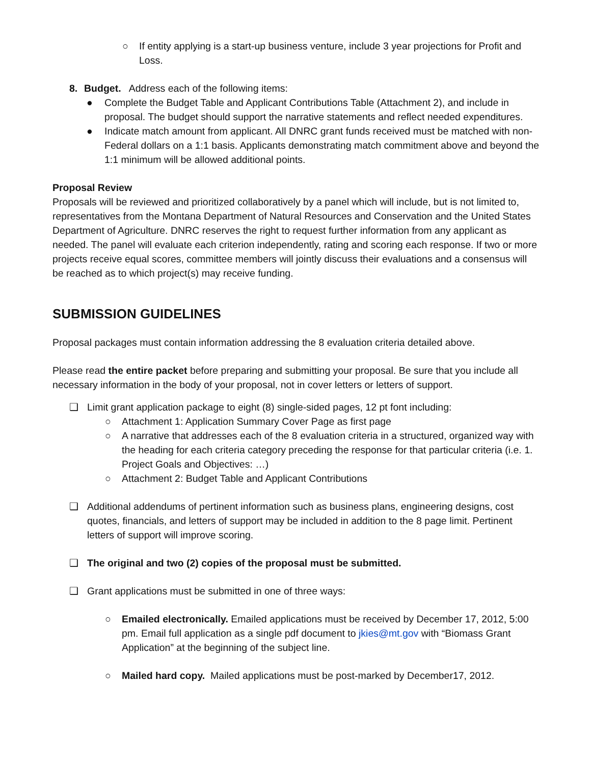○ If entity applying is a start-up business venture, include 3 year projections for Profit and Loss.
8. Budget. Address each of the following items:
● Complete the Budget Table and Applicant Contributions Table (Attachment 2), and include in proposal. The budget should support the narrative statements and reflect needed expenditures.
● Indicate match amount from applicant. All DNRC grant funds received must be matched with non-Federal dollars on a 1:1 basis. Applicants demonstrating match commitment above and beyond the 1:1 minimum will be allowed additional points.
Proposal Review
Proposals will be reviewed and prioritized collaboratively by a panel which will include, but is not limited to, representatives from the Montana Department of Natural Resources and Conservation and the United States Department of Agriculture. DNRC reserves the right to request further information from any applicant as needed. The panel will evaluate each criterion independently, rating and scoring each response. If two or more projects receive equal scores, committee members will jointly discuss their evaluations and a consensus will be reached as to which project(s) may receive funding.
SUBMISSION GUIDELINES
Proposal packages must contain information addressing the 8 evaluation criteria detailed above.
Please read the entire packet before preparing and submitting your proposal. Be sure that you include all necessary information in the body of your proposal, not in cover letters or letters of support.
❑ Limit grant application package to eight (8) single-sided pages, 12 pt font including:
○ Attachment 1: Application Summary Cover Page as first page
○ A narrative that addresses each of the 8 evaluation criteria in a structured, organized way with the heading for each criteria category preceding the response for that particular criteria (i.e. 1. Project Goals and Objectives: …)
○ Attachment 2: Budget Table and Applicant Contributions
❑ Additional addendums of pertinent information such as business plans, engineering designs, cost quotes, financials, and letters of support may be included in addition to the 8 page limit. Pertinent letters of support will improve scoring.
❑ The original and two (2) copies of the proposal must be submitted.
❑ Grant applications must be submitted in one of three ways:
○ Emailed electronically. Emailed applications must be received by December 17, 2012, 5:00 pm. Email full application as a single pdf document to jkies@mt.gov with “Biomass Grant Application” at the beginning of the subject line.
○ Mailed hard copy. Mailed applications must be post-marked by December17, 2012.